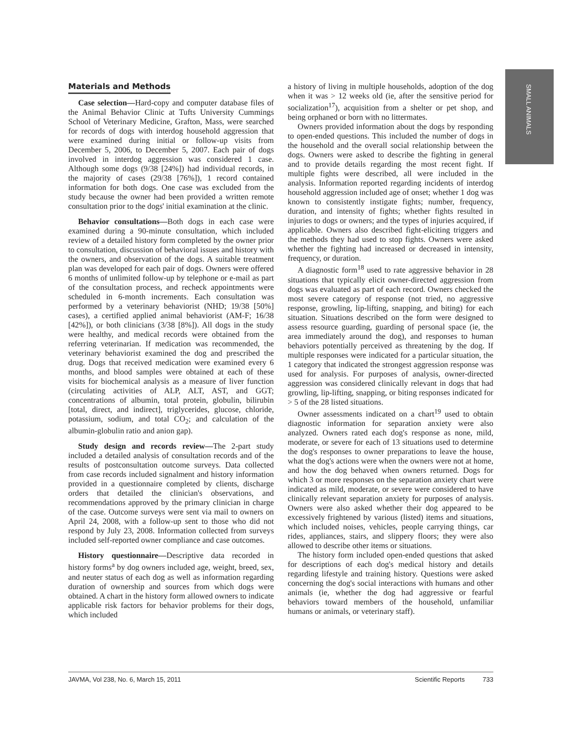SMALL ANIMALS
Materials and Methods
Case selection—Hard-copy and computer database files of the Animal Behavior Clinic at Tufts University Cummings School of Veterinary Medicine, Grafton, Mass, were searched for records of dogs with interdog household aggression that were examined during initial or follow-up visits from December 5, 2006, to December 5, 2007. Each pair of dogs involved in interdog aggression was considered 1 case. Although some dogs (9/38 [24%]) had individual records, in the majority of cases (29/38 [76%]), 1 record contained information for both dogs. One case was excluded from the study because the owner had been provided a written remote consultation prior to the dogs' initial examination at the clinic.
Behavior consultations—Both dogs in each case were examined during a 90-minute consultation, which included review of a detailed history form completed by the owner prior to consultation, discussion of behavioral issues and history with the owners, and observation of the dogs. A suitable treatment plan was developed for each pair of dogs. Owners were offered 6 months of unlimited follow-up by telephone or e-mail as part of the consultation process, and recheck appointments were scheduled in 6-month increments. Each consultation was performed by a veterinary behaviorist (NHD; 19/38 [50%] cases), a certified applied animal behaviorist (AM-F; 16/38 [42%]), or both clinicians (3/38 [8%]). All dogs in the study were healthy, and medical records were obtained from the referring veterinarian. If medication was recommended, the veterinary behaviorist examined the dog and prescribed the drug. Dogs that received medication were examined every 6 months, and blood samples were obtained at each of these visits for biochemical analysis as a measure of liver function (circulating activities of ALP, ALT, AST, and GGT; concentrations of albumin, total protein, globulin, bilirubin [total, direct, and indirect], triglycerides, glucose, chloride, potassium, sodium, and total CO<sub>2</sub>; and calculation of the albumin-globulin ratio and anion gap).
Study design and records review—The 2-part study included a detailed analysis of consultation records and of the results of postconsultation outcome surveys. Data collected from case records included signalment and history information provided in a questionnaire completed by clients, discharge orders that detailed the clinician's observations, and recommendations approved by the primary clinician in charge of the case. Outcome surveys were sent via mail to owners on April 24, 2008, with a follow-up sent to those who did not respond by July 23, 2008. Information collected from surveys included self-reported owner compliance and case outcomes.
History questionnaire—Descriptive data recorded in history forms<sup>a</sup> by dog owners included age, weight, breed, sex, and neuter status of each dog as well as information regarding duration of ownership and sources from which dogs were obtained. A chart in the history form allowed owners to indicate applicable risk factors for behavior problems for their dogs, which included
a history of living in multiple households, adoption of the dog when it was > 12 weeks old (ie, after the sensitive period for socialization<sup>17</sup>), acquisition from a shelter or pet shop, and being orphaned or born with no littermates.
Owners provided information about the dogs by responding to open-ended questions. This included the number of dogs in the household and the overall social relationship between the dogs. Owners were asked to describe the fighting in general and to provide details regarding the most recent fight. If multiple fights were described, all were included in the analysis. Information reported regarding incidents of interdog household aggression included age of onset; whether 1 dog was known to consistently instigate fights; number, frequency, duration, and intensity of fights; whether fights resulted in injuries to dogs or owners; and the types of injuries acquired, if applicable. Owners also described fight-eliciting triggers and the methods they had used to stop fights. Owners were asked whether the fighting had increased or decreased in intensity, frequency, or duration.
A diagnostic form<sup>18</sup> used to rate aggressive behavior in 28 situations that typically elicit owner-directed aggression from dogs was evaluated as part of each record. Owners checked the most severe category of response (not tried, no aggressive response, growling, lip-lifting, snapping, and biting) for each situation. Situations described on the form were designed to assess resource guarding, guarding of personal space (ie, the area immediately around the dog), and responses to human behaviors potentially perceived as threatening by the dog. If multiple responses were indicated for a particular situation, the 1 category that indicated the strongest aggression response was used for analysis. For purposes of analysis, owner-directed aggression was considered clinically relevant in dogs that had growling, lip-lifting, snapping, or biting responses indicated for > 5 of the 28 listed situations.
Owner assessments indicated on a chart<sup>19</sup> used to obtain diagnostic information for separation anxiety were also analyzed. Owners rated each dog's response as none, mild, moderate, or severe for each of 13 situations used to determine the dog's responses to owner preparations to leave the house, what the dog's actions were when the owners were not at home, and how the dog behaved when owners returned. Dogs for which 3 or more responses on the separation anxiety chart were indicated as mild, moderate, or severe were considered to have clinically relevant separation anxiety for purposes of analysis. Owners were also asked whether their dog appeared to be excessively frightened by various (listed) items and situations, which included noises, vehicles, people carrying things, car rides, appliances, stairs, and slippery floors; they were also allowed to describe other items or situations.
The history form included open-ended questions that asked for descriptions of each dog's medical history and details regarding lifestyle and training history. Questions were asked concerning the dog's social interactions with humans and other animals (ie, whether the dog had aggressive or fearful behaviors toward members of the household, unfamiliar humans or animals, or veterinary staff).
JAVMA, Vol 238, No. 6, March 15, 2011 Scientific Reports 733